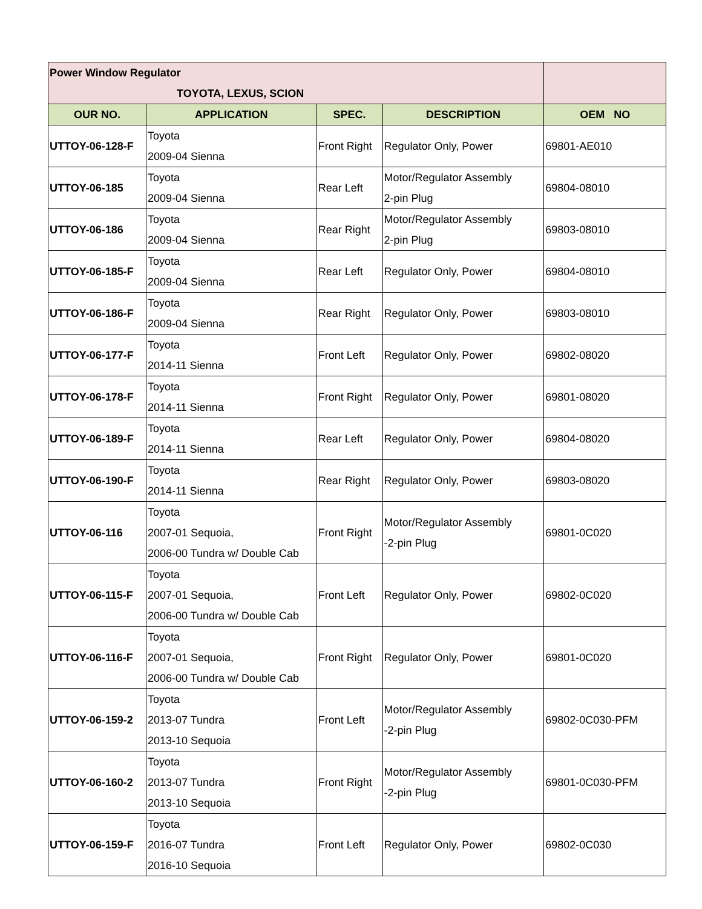| Power Window Regulator TOYOTA, LEXUS, SCION | | | | |
| OUR NO. | APPLICATION | SPEC. | DESCRIPTION | OEM NO |
| UTTOY-06-128-F | Toyota 2009-04 Sienna | Front Right | Regulator Only, Power | 69801-AE010 |
| UTTOY-06-185 | Toyota 2009-04 Sienna | Rear Left | Motor/Regulator Assembly 2-pin Plug | 69804-08010 |
| UTTOY-06-186 | Toyota 2009-04 Sienna | Rear Right | Motor/Regulator Assembly 2-pin Plug | 69803-08010 |
| UTTOY-06-185-F | Toyota 2009-04 Sienna | Rear Left | Regulator Only, Power | 69804-08010 |
| UTTOY-06-186-F | Toyota 2009-04 Sienna | Rear Right | Regulator Only, Power | 69803-08010 |
| UTTOY-06-177-F | Toyota 2014-11 Sienna | Front Left | Regulator Only, Power | 69802-08020 |
| UTTOY-06-178-F | Toyota 2014-11 Sienna | Front Right | Regulator Only, Power | 69801-08020 |
| UTTOY-06-189-F | Toyota 2014-11 Sienna | Rear Left | Regulator Only, Power | 69804-08020 |
| UTTOY-06-190-F | Toyota 2014-11 Sienna | Rear Right | Regulator Only, Power | 69803-08020 |
| UTTOY-06-116 | Toyota 2007-01 Sequoia, 2006-00 Tundra w/ Double Cab | Front Right | Motor/Regulator Assembly -2-pin Plug | 69801-0C020 |
| UTTOY-06-115-F | Toyota 2007-01 Sequoia, 2006-00 Tundra w/ Double Cab | Front Left | Regulator Only, Power | 69802-0C020 |
| UTTOY-06-116-F | Toyota 2007-01 Sequoia, 2006-00 Tundra w/ Double Cab | Front Right | Regulator Only, Power | 69801-0C020 |
| UTTOY-06-159-2 | Toyota 2013-07 Tundra 2013-10 Sequoia | Front Left | Motor/Regulator Assembly -2-pin Plug | 69802-0C030-PFM |
| UTTOY-06-160-2 | Toyota 2013-07 Tundra 2013-10 Sequoia | Front Right | Motor/Regulator Assembly -2-pin Plug | 69801-0C030-PFM |
| UTTOY-06-159-F | Toyota 2016-07 Tundra 2016-10 Sequoia | Front Left | Regulator Only, Power | 69802-0C030 |